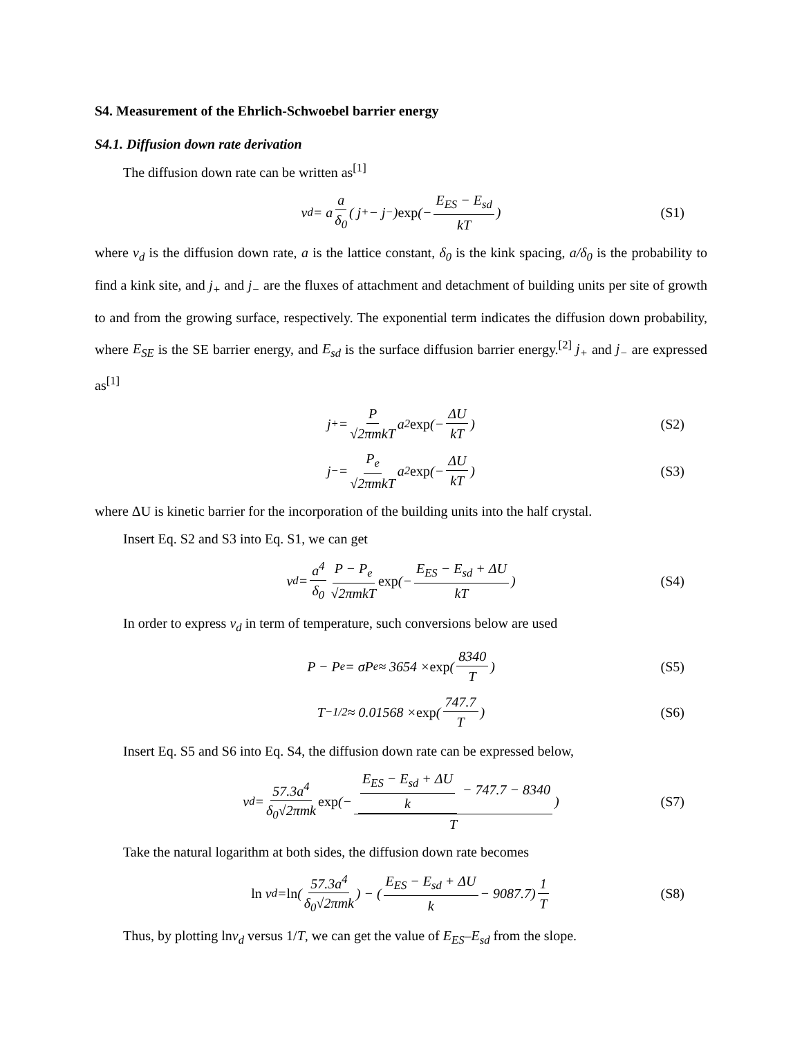S4. Measurement of the Ehrlich-Schwoebel barrier energy
S4.1. Diffusion down rate derivation
The diffusion down rate can be written as<sup>[1]</sup>
v<sub>d</sub> = a a δ<sub>0</sub> ( j<sub>+</sub> − j<sub>−</sub>) exp (− E<sub>ES</sub> − E<sub>sd</sub> kT) (S1)
where v<sub>d</sub> is the diffusion down rate, a is the lattice constant, δ<sub>0</sub> is the kink spacing, a/δ<sub>0</sub> is the probability to find a kink site, and j<sub>+</sub> and j<sub>−</sub> are the fluxes of attachment and detachment of building units per site of growth to and from the growing surface, respectively. The exponential term indicates the diffusion down probability, where E<sub>SE</sub> is the SE barrier energy, and E<sub>sd</sub> is the surface diffusion barrier energy.<sup>[2]</sup> j<sub>+</sub> and j<sub>−</sub> are expressed as<sup>[1]</sup>
j<sub>+</sub> = P √2πmkT a<sup>2</sup> exp (− ΔU kT) (S2)
j<sub>−</sub> = P<sub>e</sub> √2πmkT a<sup>2</sup> exp (− ΔU kT) (S3)
where ΔU is kinetic barrier for the incorporation of the building units into the half crystal.
Insert Eq. S2 and S3 into Eq. S1, we can get
v<sub>d</sub> = a<sup>4</sup> δ<sub>0</sub> P − P<sub>e</sub> √2πmkT exp (− E<sub>ES</sub> − E<sub>sd</sub> + ΔU kT) (S4)
In order to express v<sub>d</sub> in term of temperature, such conversions below are used
P − P<sub>e</sub> = σP<sub>e</sub> ≈ 3654 × exp (8340 T) (S5)
T<sup>−1/2</sup> ≈ 0.01568 × exp (747.7 T) (S6)
Insert Eq. S5 and S6 into Eq. S4, the diffusion down rate can be expressed below,
v<sub>d</sub> = 57.3a<sup>4</sup> δ<sub>0</sub>√2πmk exp (− E<sub>ES</sub> − E<sub>sd</sub> + ΔU k − 747.7 − 8340 T) (S7)
Take the natural logarithm at both sides, the diffusion down rate becomes
ln v<sub>d</sub> = ln (57.3a<sup>4</sup> δ<sub>0</sub>√2πmk) − (E<sub>ES</sub> − E<sub>sd</sub> + ΔU k − 9087.7) 1 T (S8)
Thus, by plotting lnv<sub>d</sub> versus 1/T, we can get the value of E<sub>ES</sub>–E<sub>sd</sub> from the slope.